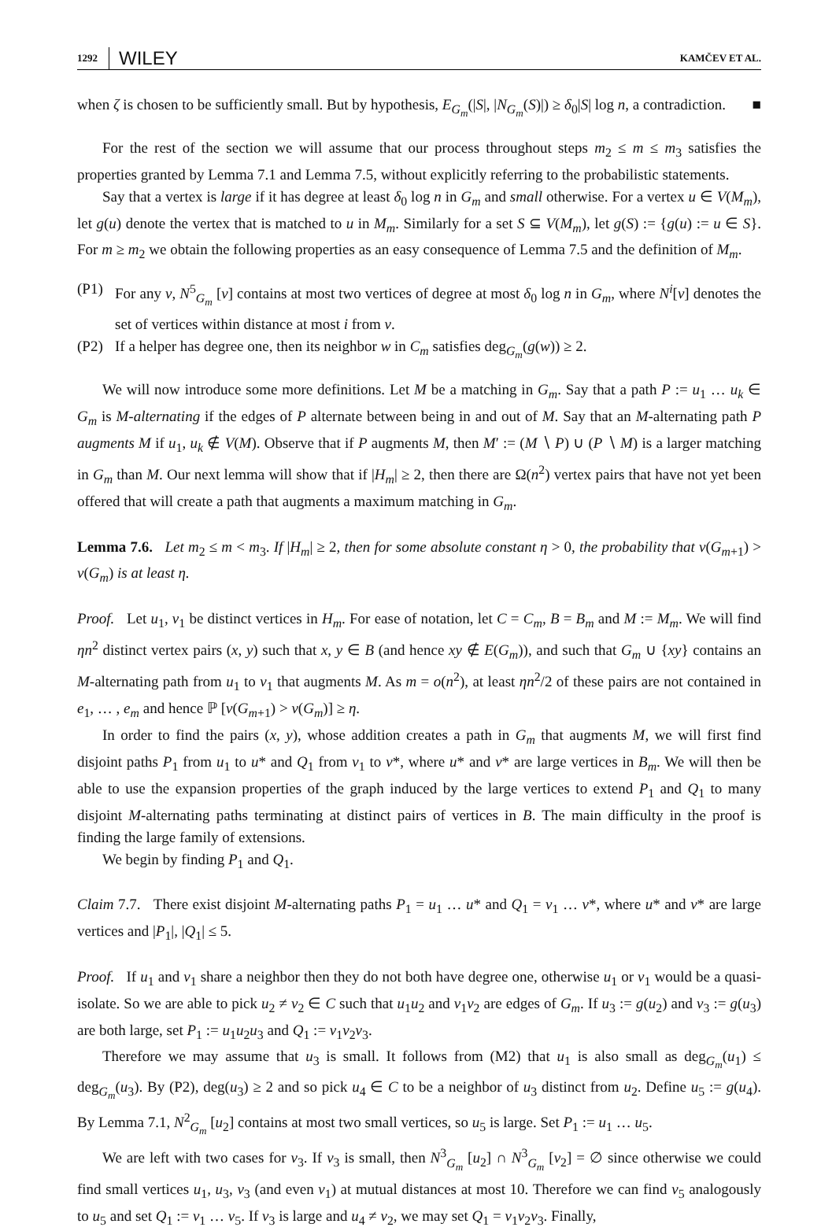1292 WILEY KAMČEV ET AL.
when ζ is chosen to be sufficiently small. But by hypothesis, E<sub>G<sub>m</sub></sub>(|S|, |N<sub>G<sub>m</sub></sub>(S)|) ≥ δ<sub>0</sub>|S| log n, a contradiction. ■
For the rest of the section we will assume that our process throughout steps m<sub>2</sub> ≤ m ≤ m<sub>3</sub> satisfies the properties granted by Lemma 7.1 and Lemma 7.5, without explicitly referring to the probabilistic statements.
Say that a vertex is large if it has degree at least δ<sub>0</sub> log n in G<sub>m</sub> and small otherwise. For a vertex u ∈ V(M<sub>m</sub>), let g(u) denote the vertex that is matched to u in M<sub>m</sub>. Similarly for a set S ⊆ V(M<sub>m</sub>), let g(S) := {g(u) := u ∈ S}. For m ≥ m<sub>2</sub> we obtain the following properties as an easy consequence of Lemma 7.5 and the definition of M<sub>m</sub>.
(P1) For any v, N<sup>5</sup><sub>G<sub>m</sub></sub> [v] contains at most two vertices of degree at most δ<sub>0</sub> log n in G<sub>m</sub>, where N<sup>i</sup>[v] denotes the set of vertices within distance at most i from v.
(P2) If a helper has degree one, then its neighbor w in C<sub>m</sub> satisfies deg<sub>G<sub>m</sub></sub>(g(w)) ≥ 2.
We will now introduce some more definitions. Let M be a matching in G<sub>m</sub>. Say that a path P := u<sub>1</sub> … u<sub>k</sub> ∈ G<sub>m</sub> is M-alternating if the edges of P alternate between being in and out of M. Say that an M-alternating path P augments M if u<sub>1</sub>, u<sub>k</sub> ∉ V(M). Observe that if P augments M, then M′ := (M ∖ P) ∪ (P ∖ M) is a larger matching in G<sub>m</sub> than M. Our next lemma will show that if |H<sub>m</sub>| ≥ 2, then there are Ω(n<sup>2</sup>) vertex pairs that have not yet been offered that will create a path that augments a maximum matching in G<sub>m</sub>.
Lemma 7.6. Let m<sub>2</sub> ≤ m < m<sub>3</sub>. If |H<sub>m</sub>| ≥ 2, then for some absolute constant η > 0, the probability that ν(G<sub>m+1</sub>) > ν(G<sub>m</sub>) is at least η.
Proof. Let u<sub>1</sub>, v<sub>1</sub> be distinct vertices in H<sub>m</sub>. For ease of notation, let C = C<sub>m</sub>, B = B<sub>m</sub> and M := M<sub>m</sub>. We will find ηn<sup>2</sup> distinct vertex pairs (x, y) such that x, y ∈ B (and hence xy ∉ E(G<sub>m</sub>)), and such that G<sub>m</sub> ∪ {xy} contains an M-alternating path from u<sub>1</sub> to v<sub>1</sub> that augments M. As m = o(n<sup>2</sup>), at least ηn<sup>2</sup>/2 of these pairs are not contained in e<sub>1</sub>, … , e<sub>m</sub> and hence ℙ [ν(G<sub>m+1</sub>) > ν(G<sub>m</sub>)] ≥ η.
In order to find the pairs (x, y), whose addition creates a path in G<sub>m</sub> that augments M, we will first find disjoint paths P<sub>1</sub> from u<sub>1</sub> to u* and Q<sub>1</sub> from v<sub>1</sub> to v*, where u* and v* are large vertices in B<sub>m</sub>. We will then be able to use the expansion properties of the graph induced by the large vertices to extend P<sub>1</sub> and Q<sub>1</sub> to many disjoint M-alternating paths terminating at distinct pairs of vertices in B. The main difficulty in the proof is finding the large family of extensions.
We begin by finding P<sub>1</sub> and Q<sub>1</sub>.
Claim 7.7. There exist disjoint M-alternating paths P<sub>1</sub> = u<sub>1</sub> … u* and Q<sub>1</sub> = v<sub>1</sub> … v*, where u* and v* are large vertices and |P<sub>1</sub>|, |Q<sub>1</sub>| ≤ 5.
Proof. If u<sub>1</sub> and v<sub>1</sub> share a neighbor then they do not both have degree one, otherwise u<sub>1</sub> or v<sub>1</sub> would be a quasi-isolate. So we are able to pick u<sub>2</sub> ≠ v<sub>2</sub> ∈ C such that u<sub>1</sub>u<sub>2</sub> and v<sub>1</sub>v<sub>2</sub> are edges of G<sub>m</sub>. If u<sub>3</sub> := g(u<sub>2</sub>) and v<sub>3</sub> := g(u<sub>3</sub>) are both large, set P<sub>1</sub> := u<sub>1</sub>u<sub>2</sub>u<sub>3</sub> and Q<sub>1</sub> := v<sub>1</sub>v<sub>2</sub>v<sub>3</sub>.
Therefore we may assume that u<sub>3</sub> is small. It follows from (M2) that u<sub>1</sub> is also small as deg<sub>G<sub>m</sub></sub>(u<sub>1</sub>) ≤ deg<sub>G<sub>m</sub></sub>(u<sub>3</sub>). By (P2), deg(u<sub>3</sub>) ≥ 2 and so pick u<sub>4</sub> ∈ C to be a neighbor of u<sub>3</sub> distinct from u<sub>2</sub>. Define u<sub>5</sub> := g(u<sub>4</sub>). By Lemma 7.1, N<sup>2</sup><sub>G<sub>m</sub></sub> [u<sub>2</sub>] contains at most two small vertices, so u<sub>5</sub> is large. Set P<sub>1</sub> := u<sub>1</sub> … u<sub>5</sub>.
We are left with two cases for v<sub>3</sub>. If v<sub>3</sub> is small, then N<sup>3</sup><sub>G<sub>m</sub></sub> [u<sub>2</sub>] ∩ N<sup>3</sup><sub>G<sub>m</sub></sub> [v<sub>2</sub>] = ∅ since otherwise we could find small vertices u<sub>1</sub>, u<sub>3</sub>, v<sub>3</sub> (and even v<sub>1</sub>) at mutual distances at most 10. Therefore we can find v<sub>5</sub> analogously to u<sub>5</sub> and set Q<sub>1</sub> := v<sub>1</sub> … v<sub>5</sub>. If v<sub>3</sub> is large and u<sub>4</sub> ≠ v<sub>2</sub>, we may set Q<sub>1</sub> = v<sub>1</sub>v<sub>2</sub>v<sub>3</sub>. Finally,